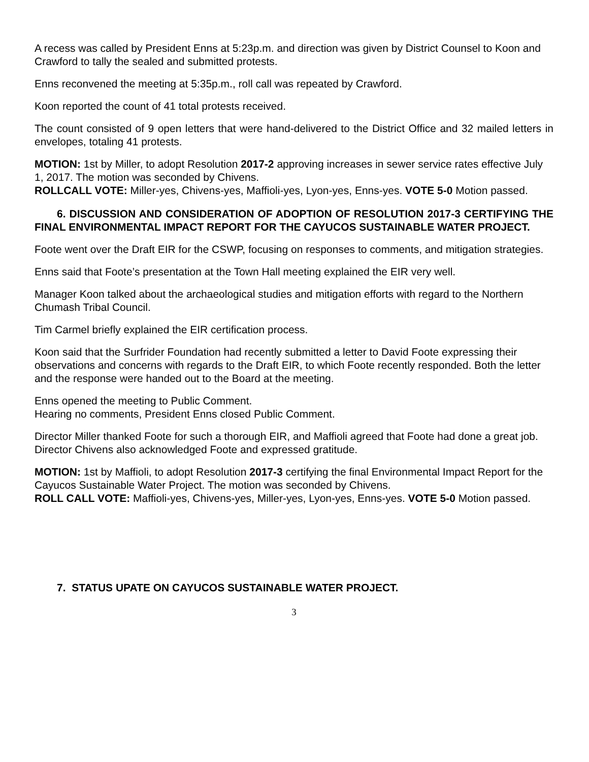A recess was called by President Enns at 5:23p.m. and direction was given by District Counsel to Koon and Crawford to tally the sealed and submitted protests.
Enns reconvened the meeting at 5:35p.m., roll call was repeated by Crawford.
Koon reported the count of 41 total protests received.
The count consisted of 9 open letters that were hand-delivered to the District Office and 32 mailed letters in envelopes, totaling 41 protests.
MOTION: 1st by Miller, to adopt Resolution 2017-2 approving increases in sewer service rates effective July 1, 2017. The motion was seconded by Chivens.
ROLLCALL VOTE: Miller-yes, Chivens-yes, Maffioli-yes, Lyon-yes, Enns-yes. VOTE 5-0 Motion passed.
6. DISCUSSION AND CONSIDERATION OF ADOPTION OF RESOLUTION 2017-3 CERTIFYING THE FINAL ENVIRONMENTAL IMPACT REPORT FOR THE CAYUCOS SUSTAINABLE WATER PROJECT.
Foote went over the Draft EIR for the CSWP, focusing on responses to comments, and mitigation strategies.
Enns said that Foote’s presentation at the Town Hall meeting explained the EIR very well.
Manager Koon talked about the archaeological studies and mitigation efforts with regard to the Northern Chumash Tribal Council.
Tim Carmel briefly explained the EIR certification process.
Koon said that the Surfrider Foundation had recently submitted a letter to David Foote expressing their observations and concerns with regards to the Draft EIR, to which Foote recently responded. Both the letter and the response were handed out to the Board at the meeting.
Enns opened the meeting to Public Comment.
Hearing no comments, President Enns closed Public Comment.
Director Miller thanked Foote for such a thorough EIR, and Maffioli agreed that Foote had done a great job. Director Chivens also acknowledged Foote and expressed gratitude.
MOTION: 1st by Maffioli, to adopt Resolution 2017-3 certifying the final Environmental Impact Report for the Cayucos Sustainable Water Project. The motion was seconded by Chivens.
ROLL CALL VOTE: Maffioli-yes, Chivens-yes, Miller-yes, Lyon-yes, Enns-yes. VOTE 5-0 Motion passed.
7. STATUS UPATE ON CAYUCOS SUSTAINABLE WATER PROJECT.
3